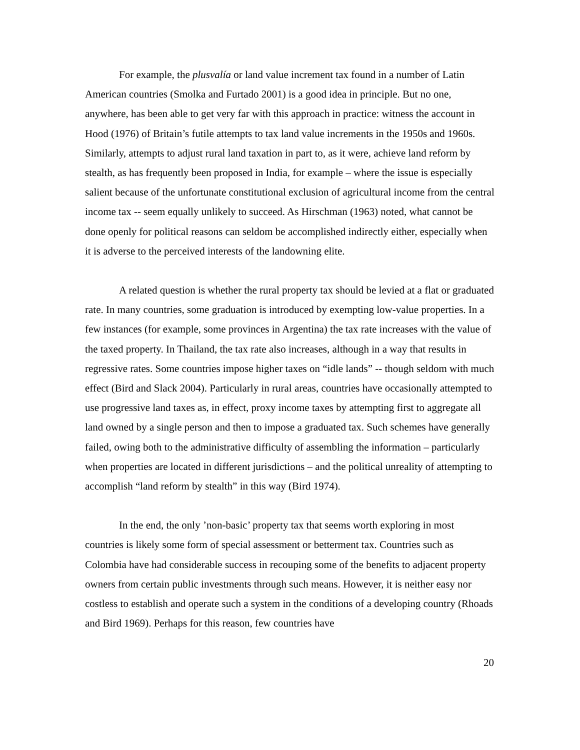For example, the plusvalía or land value increment tax found in a number of Latin American countries (Smolka and Furtado 2001) is a good idea in principle. But no one, anywhere, has been able to get very far with this approach in practice: witness the account in Hood (1976) of Britain’s futile attempts to tax land value increments in the 1950s and 1960s. Similarly, attempts to adjust rural land taxation in part to, as it were, achieve land reform by stealth, as has frequently been proposed in India, for example – where the issue is especially salient because of the unfortunate constitutional exclusion of agricultural income from the central income tax -- seem equally unlikely to succeed. As Hirschman (1963) noted, what cannot be done openly for political reasons can seldom be accomplished indirectly either, especially when it is adverse to the perceived interests of the landowning elite.
A related question is whether the rural property tax should be levied at a flat or graduated rate. In many countries, some graduation is introduced by exempting low-value properties. In a few instances (for example, some provinces in Argentina) the tax rate increases with the value of the taxed property. In Thailand, the tax rate also increases, although in a way that results in regressive rates. Some countries impose higher taxes on “idle lands” -- though seldom with much effect (Bird and Slack 2004). Particularly in rural areas, countries have occasionally attempted to use progressive land taxes as, in effect, proxy income taxes by attempting first to aggregate all land owned by a single person and then to impose a graduated tax. Such schemes have generally failed, owing both to the administrative difficulty of assembling the information – particularly when properties are located in different jurisdictions – and the political unreality of attempting to accomplish “land reform by stealth” in this way (Bird 1974).
In the end, the only ’non-basic’ property tax that seems worth exploring in most countries is likely some form of special assessment or betterment tax. Countries such as Colombia have had considerable success in recouping some of the benefits to adjacent property owners from certain public investments through such means. However, it is neither easy nor costless to establish and operate such a system in the conditions of a developing country (Rhoads and Bird 1969). Perhaps for this reason, few countries have
20